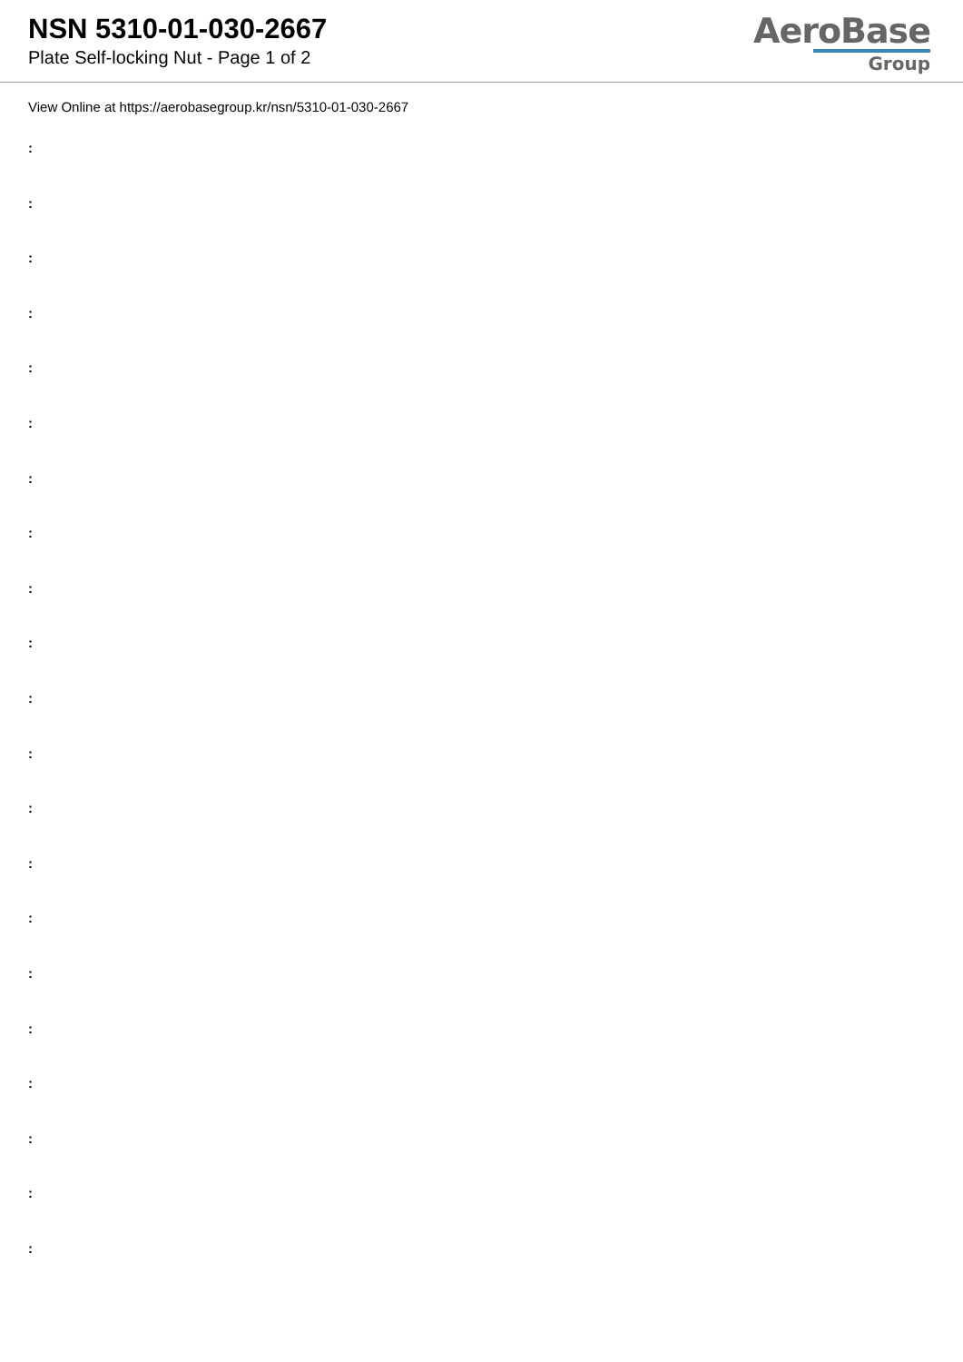NSN 5310-01-030-2667
Plate Self-locking Nut - Page 1 of 2
AeroBase
Group
View Online at https://aerobasegroup.kr/nsn/5310-01-030-2667
:
:
:
:
:
:
:
:
:
:
:
:
:
:
:
:
:
:
:
:
: